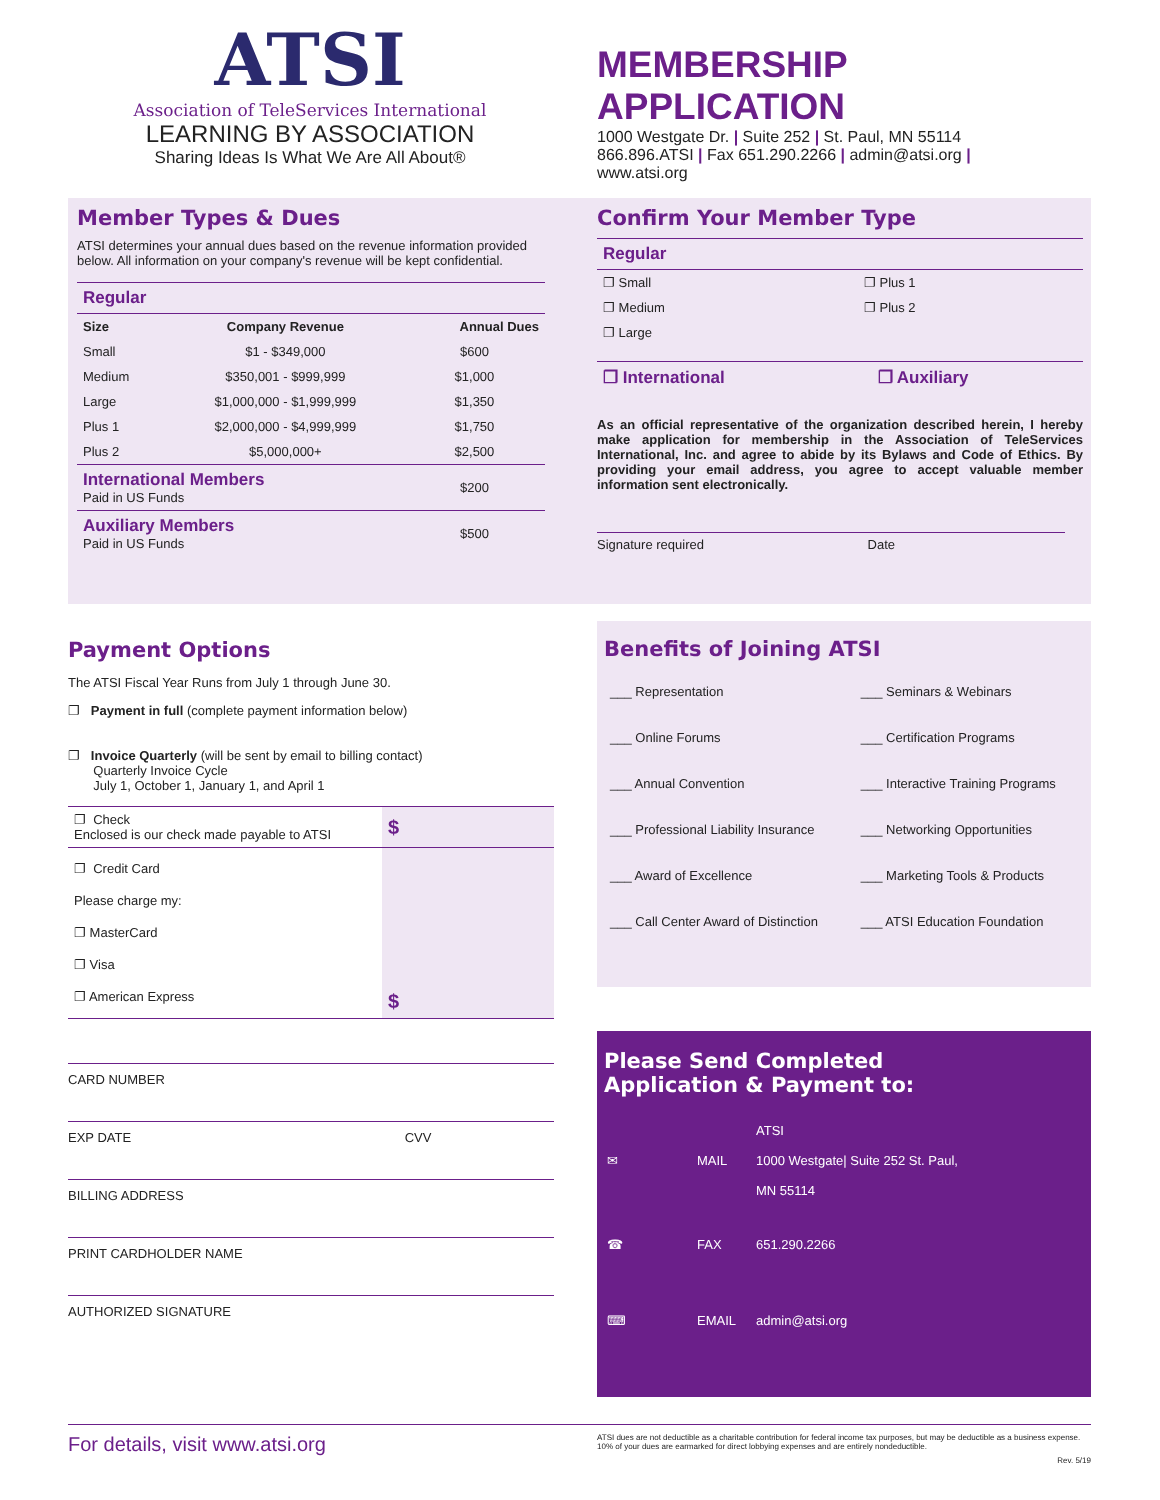ATSI
Association of TeleServices International
LEARNING BY ASSOCIATION
Sharing Ideas Is What We Are All About®
MEMBERSHIP APPLICATION
1000 Westgate Dr. | Suite 252 | St. Paul, MN 55114
866.896.ATSI | Fax 651.290.2266 | admin@atsi.org |
www.atsi.org
Member Types & Dues
ATSI determines your annual dues based on the revenue information provided below. All information on your company's revenue will be kept confidential.
| Regular | | |
| Size | Company Revenue | Annual Dues |
| Small | $1 - $349,000 | $600 |
| Medium | $350,001 - $999,999 | $1,000 |
| Large | $1,000,000 - $1,999,999 | $1,350 |
| Plus 1 | $2,000,000 - $4,999,999 | $1,750 |
| Plus 2 | $5,000,000+ | $2,500 |
| International Members Paid in US Funds | | $200 |
| Auxiliary Members Paid in US Funds | | $500 |
Confirm Your Member Type
| Regular | |
| ❐ Small | ❐ Plus 1 |
| ❐ Medium | ❐ Plus 2 |
| ❐ Large | |
| ❐ International | ❐ Auxiliary |
As an official representative of the organization described herein, I hereby make application for membership in the Association of TeleServices International, Inc. and agree to abide by its Bylaws and Code of Ethics. By providing your email address, you agree to accept valuable member information sent electronically.
Signature required Date
Payment Options
The ATSI Fiscal Year Runs from July 1 through June 30.
❐ Payment in full (complete payment information below)
❐ Invoice Quarterly (will be sent by email to billing contact)
Quarterly Invoice Cycle
July 1, October 1, January 1, and April 1
| ❐ Check Enclosed is our check made payable to ATSI | $ |
| ❐ Credit Card Please charge my: ❐ MasterCard ❐ Visa ❐ American Express | $ |
CARD NUMBER
EXP DATE CVV
BILLING ADDRESS
PRINT CARDHOLDER NAME
AUTHORIZED SIGNATURE
Benefits of Joining ATSI
| ___ Representation | ___ Seminars & Webinars |
| ___ Online Forums | ___ Certification Programs |
| ___ Annual Convention | ___ Interactive Training Programs |
| ___ Professional Liability Insurance | ___ Networking Opportunities |
| ___ Award of Excellence | ___ Marketing Tools & Products |
| ___ Call Center Award of Distinction | ___ ATSI Education Foundation |
Please Send Completed
Application & Payment to:
| ✉ | MAIL | ATSI 1000 Westgate/ Suite 252 St. Paul, MN 55114 |
| ☎ | FAX | 651.290.2266 |
| ⌨ | EMAIL | admin@atsi.org |
For details, visit www.atsi.org ATSI dues are not deductible as a charitable contribution for federal income tax purposes, but may be deductible as a business expense. 10% of your dues are earmarked for direct lobbying expenses and are entirely nondeductible.
Rev. 5/19